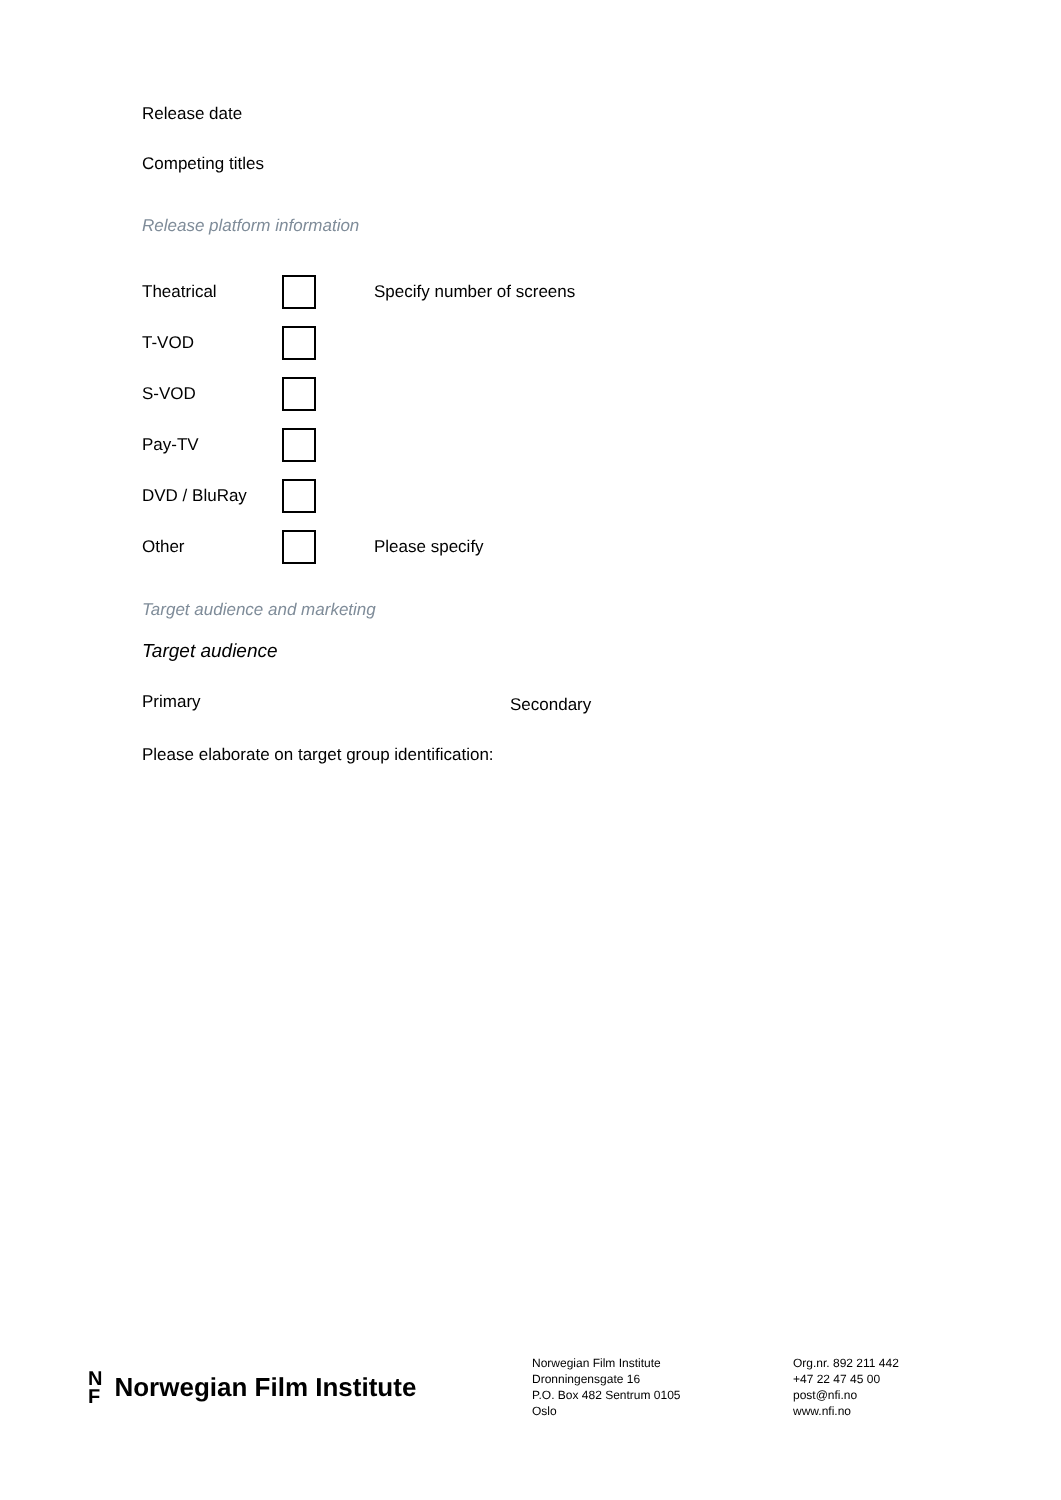Release date
Competing titles
Release platform information
Theatrical Specify number of screens
T-VOD
S-VOD
Pay-TV
DVD / BluRay
Other Please specify
Target audience and marketing
Target audience
Primary Secondary
Please elaborate on target group identification:
N
F Norwegian Film Institute
Norwegian Film Institute
Dronningensgate 16
P.O. Box 482 Sentrum 0105
Oslo
Org.nr. 892 211 442
+47 22 47 45 00
post@nfi.no
www.nfi.no